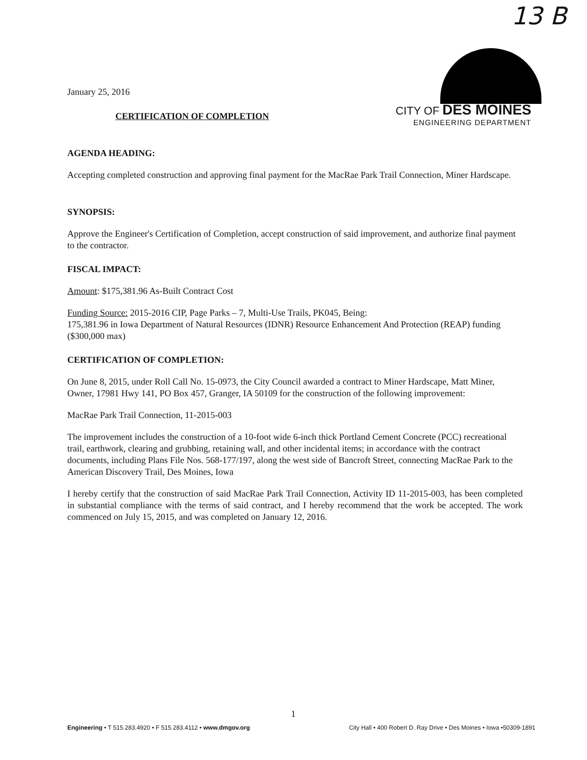13 B
CITY OF DES MOINES
ENGINEERING DEPARTMENT
January 25, 2016
CERTIFICATION OF COMPLETION
AGENDA HEADING:
Accepting completed construction and approving final payment for the MacRae Park Trail Connection, Miner Hardscape.
SYNOPSIS:
Approve the Engineer's Certification of Completion, accept construction of said improvement, and authorize final payment to the contractor.
FISCAL IMPACT:
Amount: $175,381.96 As-Built Contract Cost
Funding Source: 2015-2016 CIP, Page Parks – 7, Multi-Use Trails, PK045, Being:
175,381.96 in Iowa Department of Natural Resources (IDNR) Resource Enhancement And Protection (REAP) funding ($300,000 max)
CERTIFICATION OF COMPLETION:
On June 8, 2015, under Roll Call No. 15-0973, the City Council awarded a contract to Miner Hardscape, Matt Miner, Owner, 17981 Hwy 141, PO Box 457, Granger, IA 50109 for the construction of the following improvement:
MacRae Park Trail Connection, 11-2015-003
The improvement includes the construction of a 10-foot wide 6-inch thick Portland Cement Concrete (PCC) recreational trail, earthwork, clearing and grubbing, retaining wall, and other incidental items; in accordance with the contract documents, including Plans File Nos. 568-177/197, along the west side of Bancroft Street, connecting MacRae Park to the American Discovery Trail, Des Moines, Iowa
I hereby certify that the construction of said MacRae Park Trail Connection, Activity ID 11-2015-003, has been completed in substantial compliance with the terms of said contract, and I hereby recommend that the work be accepted. The work commenced on July 15, 2015, and was completed on January 12, 2016.
1
Engineering • T 515.283.4920 • F 515.283.4112 • www.dmgov.org City Hall • 400 Robert D. Ray Drive • Des Moines • Iowa •50309-1891